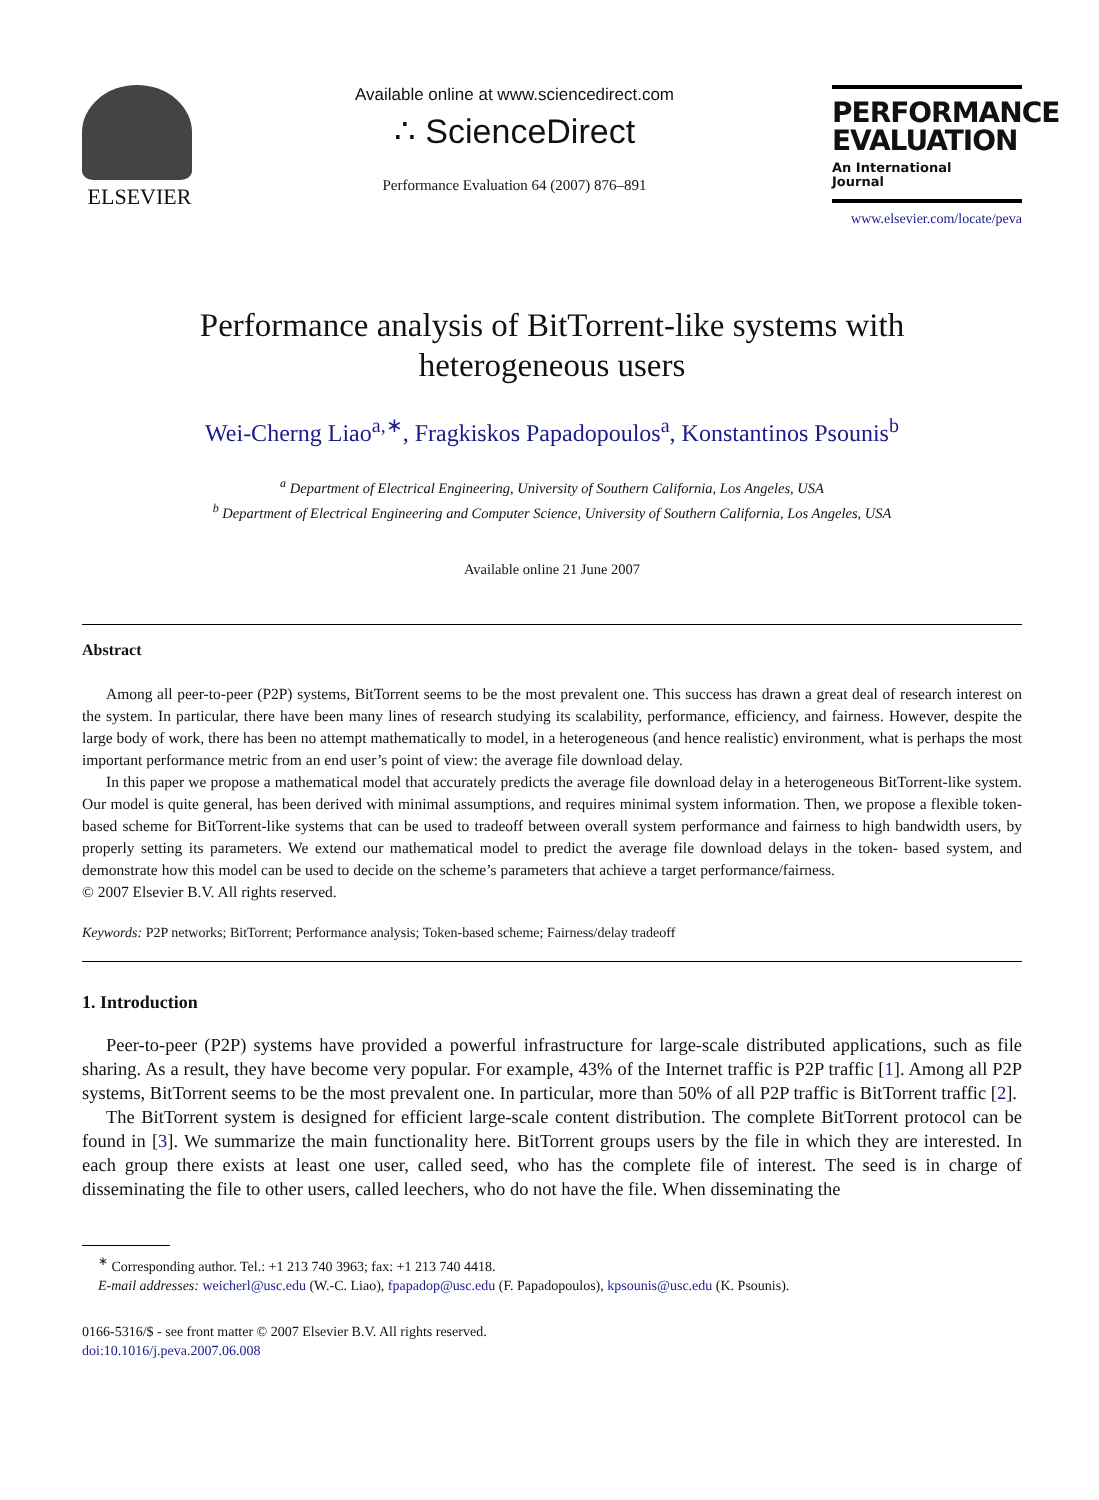ELSEVIER
Available online at www.sciencedirect.com
∴ ScienceDirect
Performance Evaluation 64 (2007) 876–891
PERFORMANCE EVALUATION
An International
Journal
www.elsevier.com/locate/peva
Performance analysis of BitTorrent-like systems with
heterogeneous users
Wei-Cherng Liao<sup>a,∗</sup>, Fragkiskos Papadopoulos<sup>a</sup>, Konstantinos Psounis<sup>b</sup>
<sup>a</sup> Department of Electrical Engineering, University of Southern California, Los Angeles, USA
<sup>b</sup> Department of Electrical Engineering and Computer Science, University of Southern California, Los Angeles, USA
Available online 21 June 2007
Abstract
Among all peer-to-peer (P2P) systems, BitTorrent seems to be the most prevalent one. This success has drawn a great deal of research interest on the system. In particular, there have been many lines of research studying its scalability, performance, efficiency, and fairness. However, despite the large body of work, there has been no attempt mathematically to model, in a heterogeneous (and hence realistic) environment, what is perhaps the most important performance metric from an end user’s point of view: the average file download delay.
In this paper we propose a mathematical model that accurately predicts the average file download delay in a heterogeneous BitTorrent-like system. Our model is quite general, has been derived with minimal assumptions, and requires minimal system information. Then, we propose a flexible token-based scheme for BitTorrent-like systems that can be used to tradeoff between overall system performance and fairness to high bandwidth users, by properly setting its parameters. We extend our mathematical model to predict the average file download delays in the token- based system, and demonstrate how this model can be used to decide on the scheme’s parameters that achieve a target performance/fairness.
© 2007 Elsevier B.V. All rights reserved.
Keywords: P2P networks; BitTorrent; Performance analysis; Token-based scheme; Fairness/delay tradeoff
1. Introduction
Peer-to-peer (P2P) systems have provided a powerful infrastructure for large-scale distributed applications, such as file sharing. As a result, they have become very popular. For example, 43% of the Internet traffic is P2P traffic [1]. Among all P2P systems, BitTorrent seems to be the most prevalent one. In particular, more than 50% of all P2P traffic is BitTorrent traffic [2].
The BitTorrent system is designed for efficient large-scale content distribution. The complete BitTorrent protocol can be found in [3]. We summarize the main functionality here. BitTorrent groups users by the file in which they are interested. In each group there exists at least one user, called seed, who has the complete file of interest. The seed is in charge of disseminating the file to other users, called leechers, who do not have the file. When disseminating the
<sup>∗</sup> Corresponding author. Tel.: +1 213 740 3963; fax: +1 213 740 4418.
E-mail addresses: weicherl@usc.edu (W.-C. Liao), fpapadop@usc.edu (F. Papadopoulos), kpsounis@usc.edu (K. Psounis).
0166-5316/$ - see front matter © 2007 Elsevier B.V. All rights reserved.
doi:10.1016/j.peva.2007.06.008